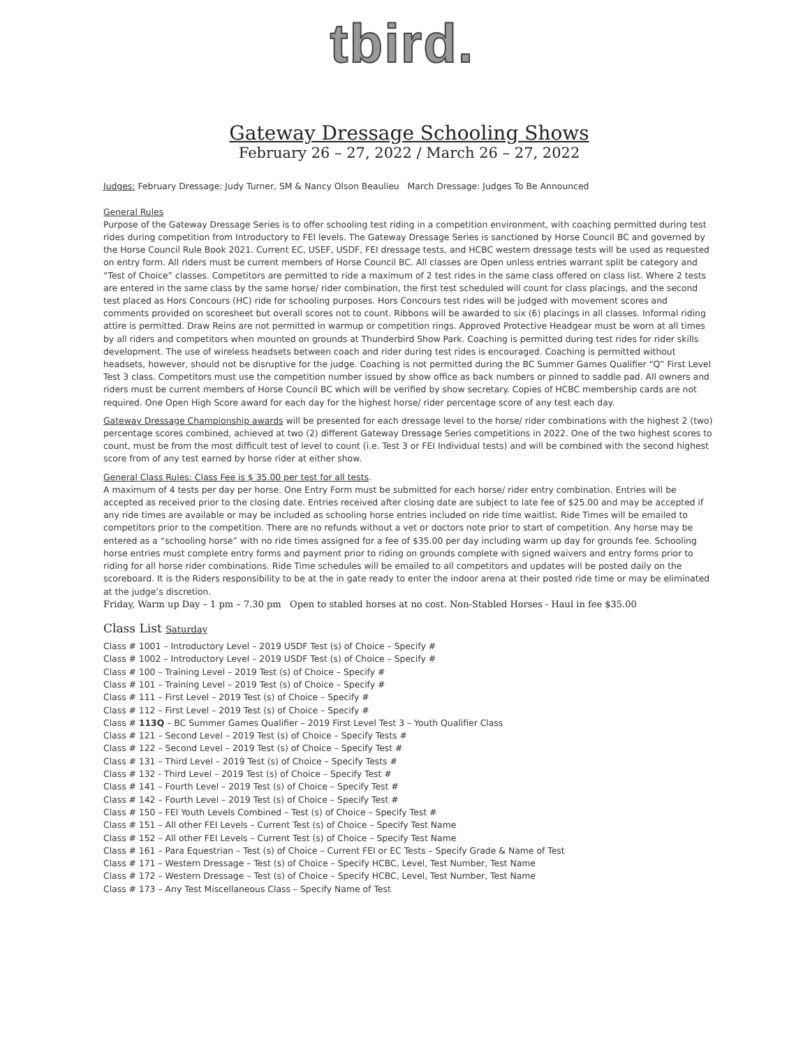tbird.
Gateway Dressage Schooling Shows
February 26 – 27, 2022 / March 26 – 27, 2022
Judges: February Dressage: Judy Turner, SM & Nancy Olson Beaulieu March Dressage: Judges To Be Announced
General Rules
Purpose of the Gateway Dressage Series is to offer schooling test riding in a competition environment, with coaching permitted during test rides during competition from Introductory to FEI levels. The Gateway Dressage Series is sanctioned by Horse Council BC and governed by the Horse Council Rule Book 2021. Current EC, USEF, USDF, FEI dressage tests, and HCBC western dressage tests will be used as requested on entry form. All riders must be current members of Horse Council BC. All classes are Open unless entries warrant split be category and “Test of Choice” classes. Competitors are permitted to ride a maximum of 2 test rides in the same class offered on class list. Where 2 tests are entered in the same class by the same horse/ rider combination, the first test scheduled will count for class placings, and the second test placed as Hors Concours (HC) ride for schooling purposes. Hors Concours test rides will be judged with movement scores and comments provided on scoresheet but overall scores not to count. Ribbons will be awarded to six (6) placings in all classes. Informal riding attire is permitted. Draw Reins are not permitted in warmup or competition rings. Approved Protective Headgear must be worn at all times by all riders and competitors when mounted on grounds at Thunderbird Show Park. Coaching is permitted during test rides for rider skills development. The use of wireless headsets between coach and rider during test rides is encouraged. Coaching is permitted without headsets, however, should not be disruptive for the judge. Coaching is not permitted during the BC Summer Games Qualifier “Q” First Level Test 3 class. Competitors must use the competition number issued by show office as back numbers or pinned to saddle pad. All owners and riders must be current members of Horse Council BC which will be verified by show secretary. Copies of HCBC membership cards are not required. One Open High Score award for each day for the highest horse/ rider percentage score of any test each day.
Gateway Dressage Championship awards will be presented for each dressage level to the horse/ rider combinations with the highest 2 (two) percentage scores combined, achieved at two (2) different Gateway Dressage Series competitions in 2022. One of the two highest scores to count, must be from the most difficult test of level to count (i.e. Test 3 or FEI Individual tests) and will be combined with the second highest score from of any test earned by horse rider at either show.
General Class Rules: Class Fee is $ 35.00 per test for all tests.
A maximum of 4 tests per day per horse. One Entry Form must be submitted for each horse/ rider entry combination. Entries will be accepted as received prior to the closing date. Entries received after closing date are subject to late fee of $25.00 and may be accepted if any ride times are available or may be included as schooling horse entries included on ride time waitlist. Ride Times will be emailed to competitors prior to the competition. There are no refunds without a vet or doctors note prior to start of competition. Any horse may be entered as a “schooling horse” with no ride times assigned for a fee of $35.00 per day including warm up day for grounds fee. Schooling horse entries must complete entry forms and payment prior to riding on grounds complete with signed waivers and entry forms prior to riding for all horse rider combinations. Ride Time schedules will be emailed to all competitors and updates will be posted daily on the scoreboard. It is the Riders responsibility to be at the in gate ready to enter the indoor arena at their posted ride time or may be eliminated at the judge’s discretion.
Friday, Warm up Day – 1 pm – 7.30 pm Open to stabled horses at no cost. Non-Stabled Horses - Haul in fee $35.00
Class List Saturday
Class # 1001 – Introductory Level – 2019 USDF Test (s) of Choice – Specify #
Class # 1002 – Introductory Level – 2019 USDF Test (s) of Choice – Specify #
Class # 100 – Training Level – 2019 Test (s) of Choice – Specify #
Class # 101 – Training Level – 2019 Test (s) of Choice – Specify #
Class # 111 – First Level – 2019 Test (s) of Choice – Specify #
Class # 112 – First Level – 2019 Test (s) of Choice – Specify #
Class # 113Q – BC Summer Games Qualifier – 2019 First Level Test 3 – Youth Qualifier Class
Class # 121 – Second Level – 2019 Test (s) of Choice – Specify Tests #
Class # 122 – Second Level – 2019 Test (s) of Choice – Specify Test #
Class # 131 – Third Level – 2019 Test (s) of Choice – Specify Tests #
Class # 132 - Third Level – 2019 Test (s) of Choice – Specify Test #
Class # 141 – Fourth Level – 2019 Test (s) of Choice – Specify Test #
Class # 142 – Fourth Level – 2019 Test (s) of Choice – Specify Test #
Class # 150 – FEI Youth Levels Combined – Test (s) of Choice – Specify Test #
Class # 151 – All other FEI Levels – Current Test (s) of Choice – Specify Test Name
Class # 152 – All other FEI Levels – Current Test (s) of Choice – Specify Test Name
Class # 161 – Para Equestrian – Test (s) of Choice – Current FEI or EC Tests – Specify Grade & Name of Test
Class # 171 – Western Dressage – Test (s) of Choice – Specify HCBC, Level, Test Number, Test Name
Class # 172 – Western Dressage – Test (s) of Choice – Specify HCBC, Level, Test Number, Test Name
Class # 173 – Any Test Miscellaneous Class – Specify Name of Test